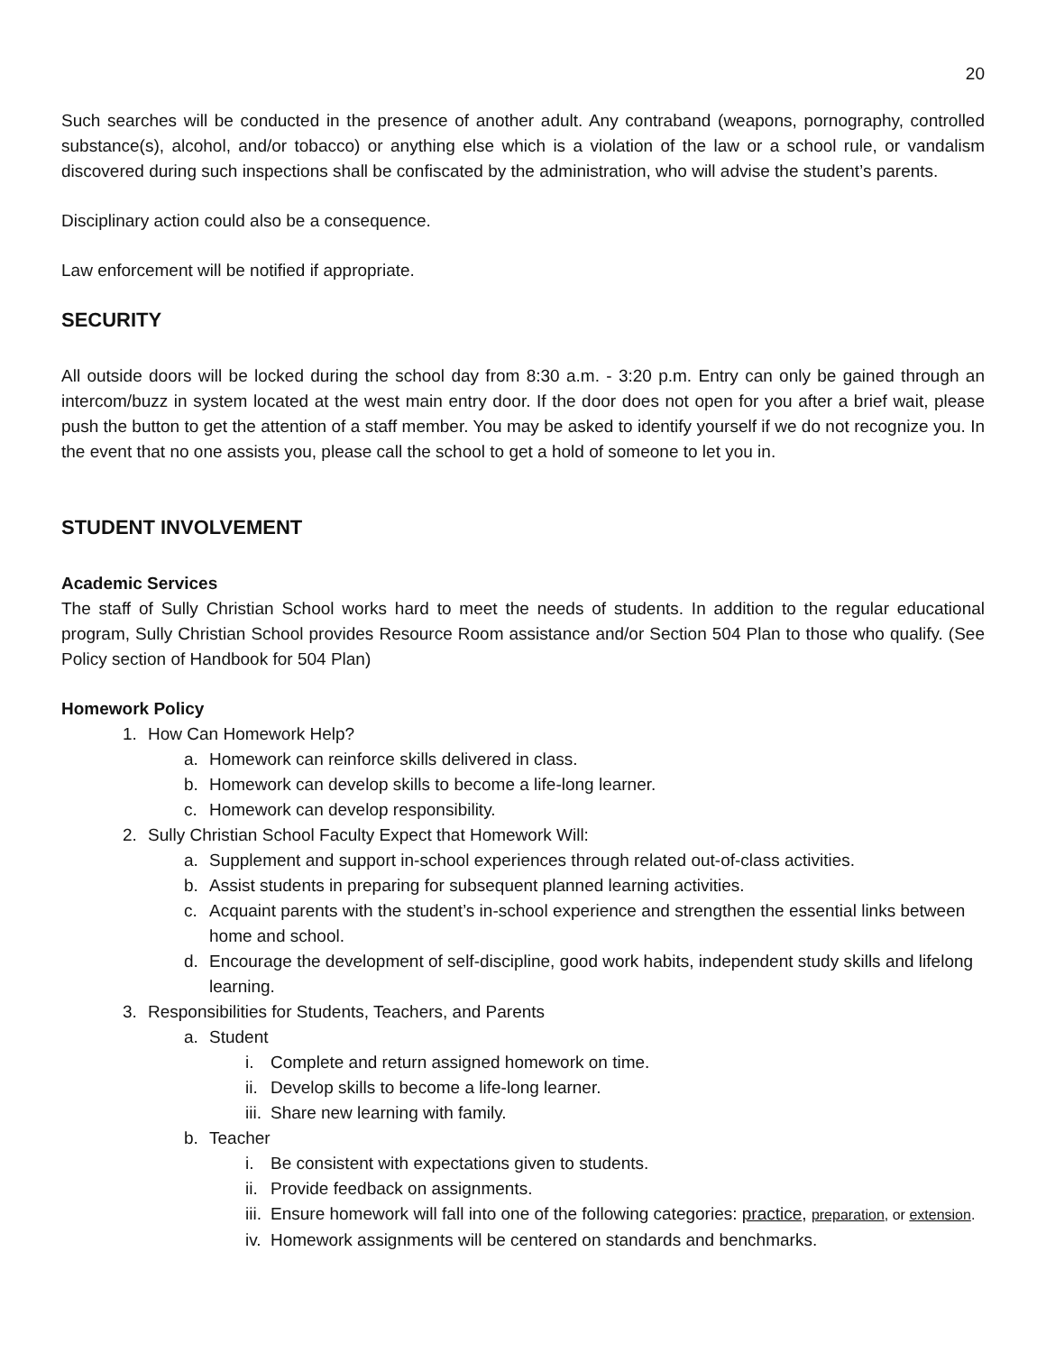20
Such searches will be conducted in the presence of another adult. Any contraband (weapons, pornography, controlled substance(s), alcohol, and/or tobacco) or anything else which is a violation of the law or a school rule, or vandalism discovered during such inspections shall be confiscated by the administration, who will advise the student’s parents.
Disciplinary action could also be a consequence.
Law enforcement will be notified if appropriate.
SECURITY
All outside doors will be locked during the school day from 8:30 a.m. - 3:20 p.m. Entry can only be gained through an intercom/buzz in system located at the west main entry door. If the door does not open for you after a brief wait, please push the button to get the attention of a staff member. You may be asked to identify yourself if we do not recognize you. In the event that no one assists you, please call the school to get a hold of someone to let you in.
STUDENT INVOLVEMENT
Academic Services
The staff of Sully Christian School works hard to meet the needs of students. In addition to the regular educational program, Sully Christian School provides Resource Room assistance and/or Section 504 Plan to those who qualify. (See Policy section of Handbook for 504 Plan)
Homework Policy
1. How Can Homework Help?
a. Homework can reinforce skills delivered in class.
b. Homework can develop skills to become a life-long learner.
c. Homework can develop responsibility.
2. Sully Christian School Faculty Expect that Homework Will:
a. Supplement and support in-school experiences through related out-of-class activities.
b. Assist students in preparing for subsequent planned learning activities.
c. Acquaint parents with the student’s in-school experience and strengthen the essential links between home and school.
d. Encourage the development of self-discipline, good work habits, independent study skills and lifelong learning.
3. Responsibilities for Students, Teachers, and Parents
a. Student
i. Complete and return assigned homework on time.
ii. Develop skills to become a life-long learner.
iii. Share new learning with family.
b. Teacher
i. Be consistent with expectations given to students.
ii. Provide feedback on assignments.
iii. Ensure homework will fall into one of the following categories: practice, preparation, or extension.
iv. Homework assignments will be centered on standards and benchmarks.